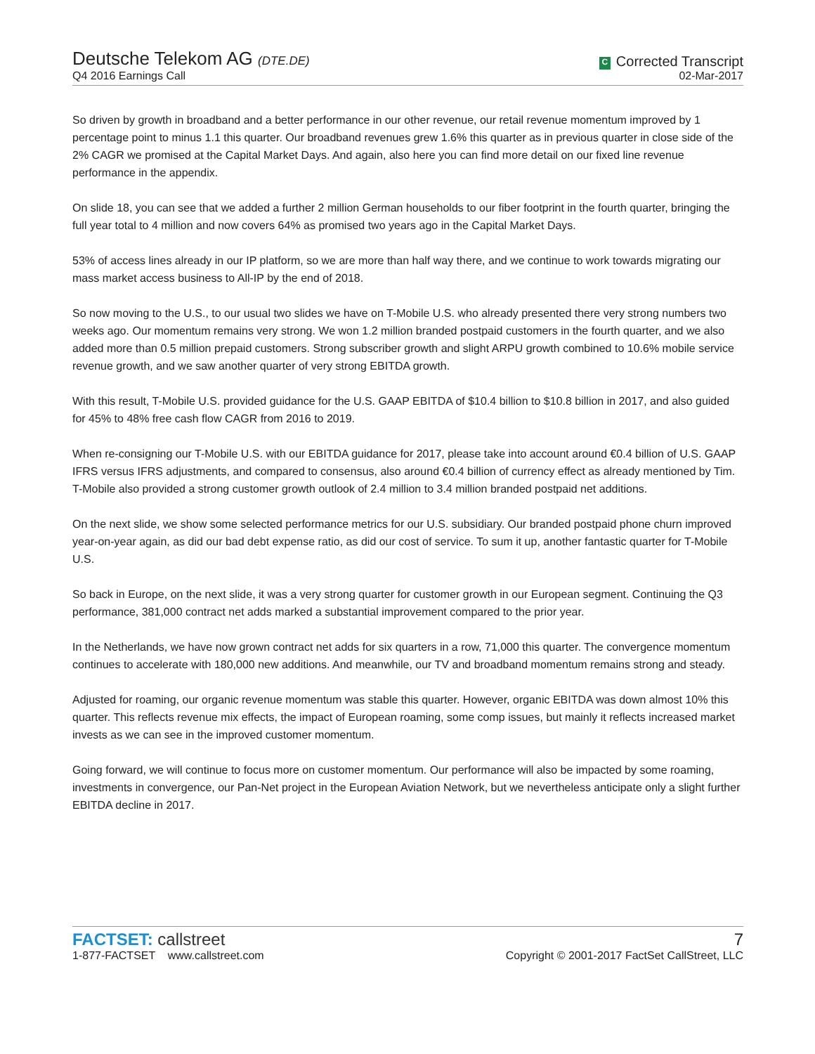Deutsche Telekom AG (DTE.DE)
Q4 2016 Earnings Call
C Corrected Transcript
02-Mar-2017
So driven by growth in broadband and a better performance in our other revenue, our retail revenue momentum improved by 1 percentage point to minus 1.1 this quarter. Our broadband revenues grew 1.6% this quarter as in previous quarter in close side of the 2% CAGR we promised at the Capital Market Days. And again, also here you can find more detail on our fixed line revenue performance in the appendix.
On slide 18, you can see that we added a further 2 million German households to our fiber footprint in the fourth quarter, bringing the full year total to 4 million and now covers 64% as promised two years ago in the Capital Market Days.
53% of access lines already in our IP platform, so we are more than half way there, and we continue to work towards migrating our mass market access business to All-IP by the end of 2018.
So now moving to the U.S., to our usual two slides we have on T-Mobile U.S. who already presented there very strong numbers two weeks ago. Our momentum remains very strong. We won 1.2 million branded postpaid customers in the fourth quarter, and we also added more than 0.5 million prepaid customers. Strong subscriber growth and slight ARPU growth combined to 10.6% mobile service revenue growth, and we saw another quarter of very strong EBITDA growth.
With this result, T-Mobile U.S. provided guidance for the U.S. GAAP EBITDA of $10.4 billion to $10.8 billion in 2017, and also guided for 45% to 48% free cash flow CAGR from 2016 to 2019.
When re-consigning our T-Mobile U.S. with our EBITDA guidance for 2017, please take into account around €0.4 billion of U.S. GAAP IFRS versus IFRS adjustments, and compared to consensus, also around €0.4 billion of currency effect as already mentioned by Tim. T-Mobile also provided a strong customer growth outlook of 2.4 million to 3.4 million branded postpaid net additions.
On the next slide, we show some selected performance metrics for our U.S. subsidiary. Our branded postpaid phone churn improved year-on-year again, as did our bad debt expense ratio, as did our cost of service. To sum it up, another fantastic quarter for T-Mobile U.S.
So back in Europe, on the next slide, it was a very strong quarter for customer growth in our European segment. Continuing the Q3 performance, 381,000 contract net adds marked a substantial improvement compared to the prior year.
In the Netherlands, we have now grown contract net adds for six quarters in a row, 71,000 this quarter. The convergence momentum continues to accelerate with 180,000 new additions. And meanwhile, our TV and broadband momentum remains strong and steady.
Adjusted for roaming, our organic revenue momentum was stable this quarter. However, organic EBITDA was down almost 10% this quarter. This reflects revenue mix effects, the impact of European roaming, some comp issues, but mainly it reflects increased market invests as we can see in the improved customer momentum.
Going forward, we will continue to focus more on customer momentum. Our performance will also be impacted by some roaming, investments in convergence, our Pan-Net project in the European Aviation Network, but we nevertheless anticipate only a slight further EBITDA decline in 2017.
FACTSET: callstreet
1-877-FACTSET www.callstreet.com
7
Copyright © 2001-2017 FactSet CallStreet, LLC